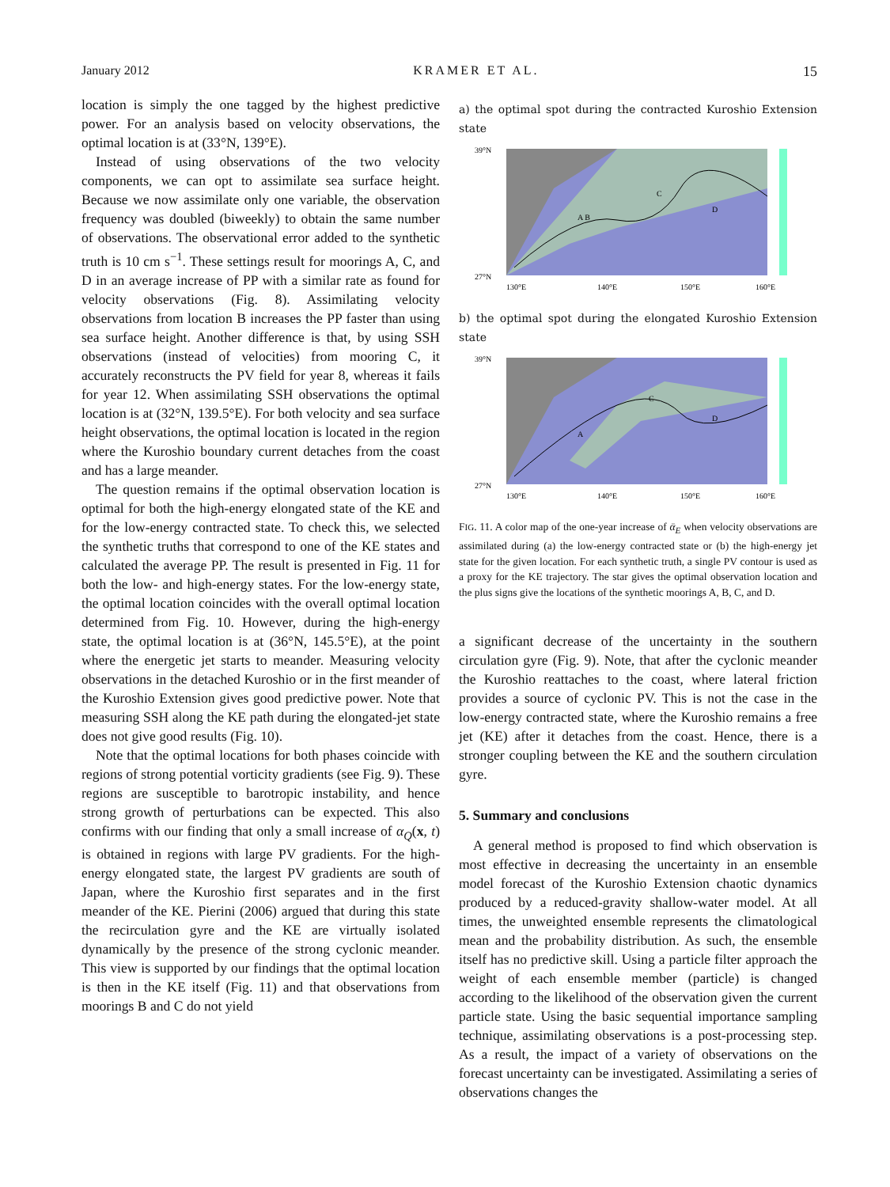January 2012 KRAMER ET AL. 15
location is simply the one tagged by the highest predictive power. For an analysis based on velocity observations, the optimal location is at (33°N, 139°E).
Instead of using observations of the two velocity components, we can opt to assimilate sea surface height. Because we now assimilate only one variable, the observation frequency was doubled (biweekly) to obtain the same number of observations. The observational error added to the synthetic truth is 10 cm s<sup>−1</sup>. These settings result for moorings A, C, and D in an average increase of PP with a similar rate as found for velocity observations (Fig. 8). Assimilating velocity observations from location B increases the PP faster than using sea surface height. Another difference is that, by using SSH observations (instead of velocities) from mooring C, it accurately reconstructs the PV field for year 8, whereas it fails for year 12. When assimilating SSH observations the optimal location is at (32°N, 139.5°E). For both velocity and sea surface height observations, the optimal location is located in the region where the Kuroshio boundary current detaches from the coast and has a large meander.
The question remains if the optimal observation location is optimal for both the high-energy elongated state of the KE and for the low-energy contracted state. To check this, we selected the synthetic truths that correspond to one of the KE states and calculated the average PP. The result is presented in Fig. 11 for both the low- and high-energy states. For the low-energy state, the optimal location coincides with the overall optimal location determined from Fig. 10. However, during the high-energy state, the optimal location is at (36°N, 145.5°E), at the point where the energetic jet starts to meander. Measuring velocity observations in the detached Kuroshio or in the first meander of the Kuroshio Extension gives good predictive power. Note that measuring SSH along the KE path during the elongated-jet state does not give good results (Fig. 10).
Note that the optimal locations for both phases coincide with regions of strong potential vorticity gradients (see Fig. 9). These regions are susceptible to barotropic instability, and hence strong growth of perturbations can be expected. This also confirms with our finding that only a small increase of α<sub>Q</sub>(x, t) is obtained in regions with large PV gradients. For the high-energy elongated state, the largest PV gradients are south of Japan, where the Kuroshio first separates and in the first meander of the KE. Pierini (2006) argued that during this state the recirculation gyre and the KE are virtually isolated dynamically by the presence of the strong cyclonic meander. This view is supported by our findings that the optimal location is then in the KE itself (Fig. 11) and that observations from moorings B and C do not yield
a) the optimal spot during the contracted Kuroshio Extension state
39°N
27°N
130°E
140°E
150°E
160°E
A B
C
D
b) the optimal spot during the elongated Kuroshio Extension state
39°N
27°N
130°E
140°E
150°E
160°E
A
C
D
FIG. 11. A color map of the one-year increase of ᾱ<sub>E</sub> when velocity observations are assimilated during (a) the low-energy contracted state or (b) the high-energy jet state for the given location. For each synthetic truth, a single PV contour is used as a proxy for the KE trajectory. The star gives the optimal observation location and the plus signs give the locations of the synthetic moorings A, B, C, and D.
a significant decrease of the uncertainty in the southern circulation gyre (Fig. 9). Note, that after the cyclonic meander the Kuroshio reattaches to the coast, where lateral friction provides a source of cyclonic PV. This is not the case in the low-energy contracted state, where the Kuroshio remains a free jet (KE) after it detaches from the coast. Hence, there is a stronger coupling between the KE and the southern circulation gyre.
5. Summary and conclusions
A general method is proposed to find which observation is most effective in decreasing the uncertainty in an ensemble model forecast of the Kuroshio Extension chaotic dynamics produced by a reduced-gravity shallow-water model. At all times, the unweighted ensemble represents the climatological mean and the probability distribution. As such, the ensemble itself has no predictive skill. Using a particle filter approach the weight of each ensemble member (particle) is changed according to the likelihood of the observation given the current particle state. Using the basic sequential importance sampling technique, assimilating observations is a post-processing step. As a result, the impact of a variety of observations on the forecast uncertainty can be investigated. Assimilating a series of observations changes the